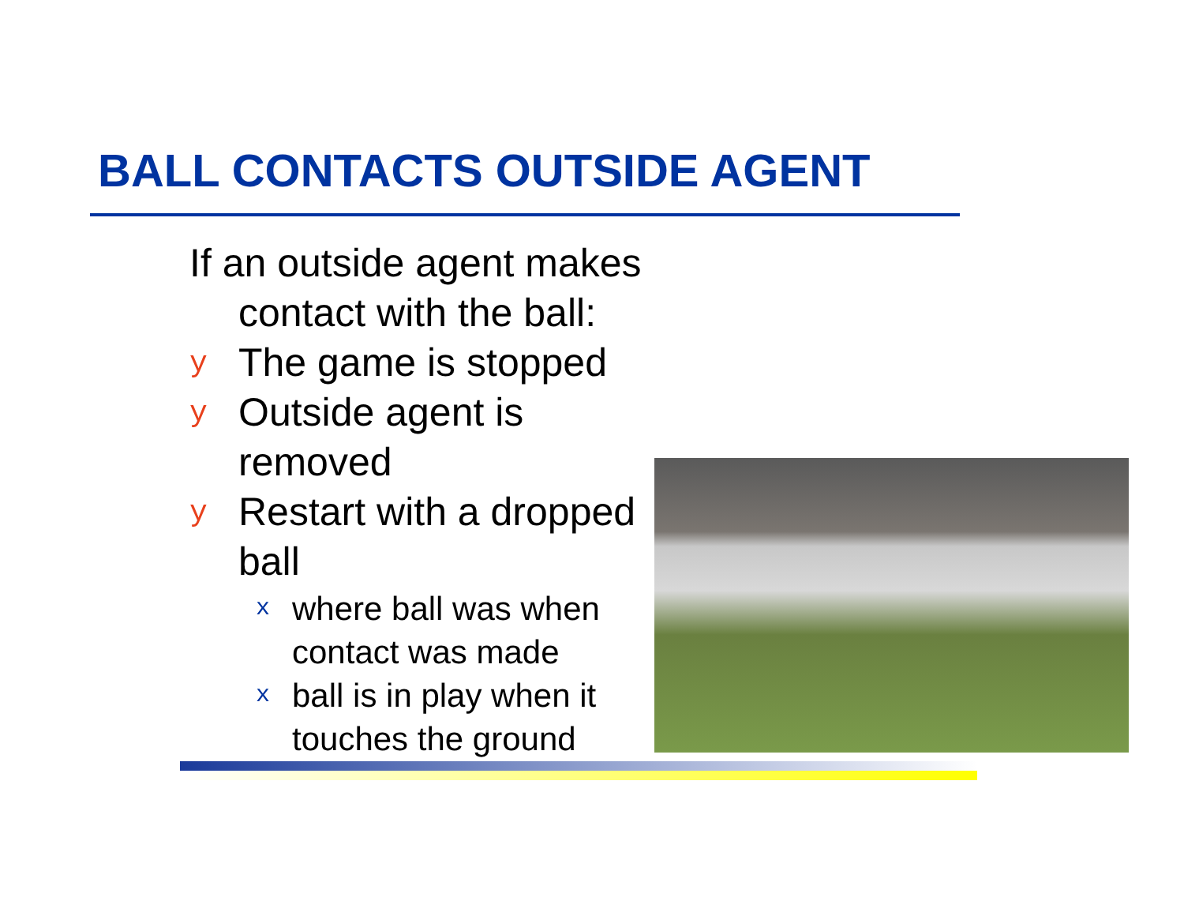BALL CONTACTS OUTSIDE AGENT
If an outside agent makes contact with the ball:
y The game is stopped
y Outside agent is removed
y Restart with a dropped ball
xwhere ball was when contact was made
xball is in play when it touches the ground